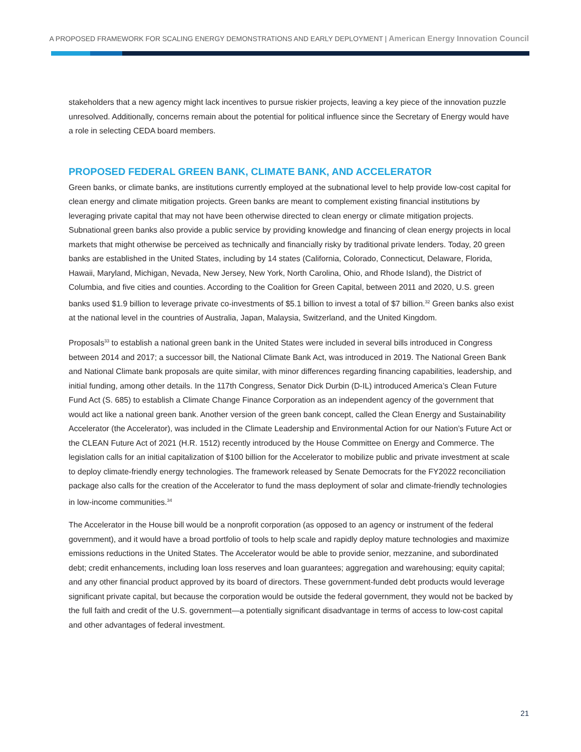A PROPOSED FRAMEWORK FOR SCALING ENERGY DEMONSTRATIONS AND EARLY DEPLOYMENT | American Energy Innovation Council
stakeholders that a new agency might lack incentives to pursue riskier projects, leaving a key piece of the innovation puzzle unresolved. Additionally, concerns remain about the potential for political influence since the Secretary of Energy would have a role in selecting CEDA board members.
PROPOSED FEDERAL GREEN BANK, CLIMATE BANK, AND ACCELERATOR
Green banks, or climate banks, are institutions currently employed at the subnational level to help provide low-cost capital for clean energy and climate mitigation projects. Green banks are meant to complement existing financial institutions by leveraging private capital that may not have been otherwise directed to clean energy or climate mitigation projects. Subnational green banks also provide a public service by providing knowledge and financing of clean energy projects in local markets that might otherwise be perceived as technically and financially risky by traditional private lenders. Today, 20 green banks are established in the United States, including by 14 states (California, Colorado, Connecticut, Delaware, Florida, Hawaii, Maryland, Michigan, Nevada, New Jersey, New York, North Carolina, Ohio, and Rhode Island), the District of Columbia, and five cities and counties. According to the Coalition for Green Capital, between 2011 and 2020, U.S. green banks used $1.9 billion to leverage private co-investments of $5.1 billion to invest a total of $7 billion.<sup>32</sup> Green banks also exist at the national level in the countries of Australia, Japan, Malaysia, Switzerland, and the United Kingdom.
Proposals<sup>33</sup> to establish a national green bank in the United States were included in several bills introduced in Congress between 2014 and 2017; a successor bill, the National Climate Bank Act, was introduced in 2019. The National Green Bank and National Climate bank proposals are quite similar, with minor differences regarding financing capabilities, leadership, and initial funding, among other details. In the 117th Congress, Senator Dick Durbin (D-IL) introduced America’s Clean Future Fund Act (S. 685) to establish a Climate Change Finance Corporation as an independent agency of the government that would act like a national green bank. Another version of the green bank concept, called the Clean Energy and Sustainability Accelerator (the Accelerator), was included in the Climate Leadership and Environmental Action for our Nation’s Future Act or the CLEAN Future Act of 2021 (H.R. 1512) recently introduced by the House Committee on Energy and Commerce. The legislation calls for an initial capitalization of $100 billion for the Accelerator to mobilize public and private investment at scale to deploy climate-friendly energy technologies. The framework released by Senate Democrats for the FY2022 reconciliation package also calls for the creation of the Accelerator to fund the mass deployment of solar and climate-friendly technologies in low-income communities.<sup>34</sup>
The Accelerator in the House bill would be a nonprofit corporation (as opposed to an agency or instrument of the federal government), and it would have a broad portfolio of tools to help scale and rapidly deploy mature technologies and maximize emissions reductions in the United States. The Accelerator would be able to provide senior, mezzanine, and subordinated debt; credit enhancements, including loan loss reserves and loan guarantees; aggregation and warehousing; equity capital; and any other financial product approved by its board of directors. These government-funded debt products would leverage significant private capital, but because the corporation would be outside the federal government, they would not be backed by the full faith and credit of the U.S. government—a potentially significant disadvantage in terms of access to low-cost capital and other advantages of federal investment.
21